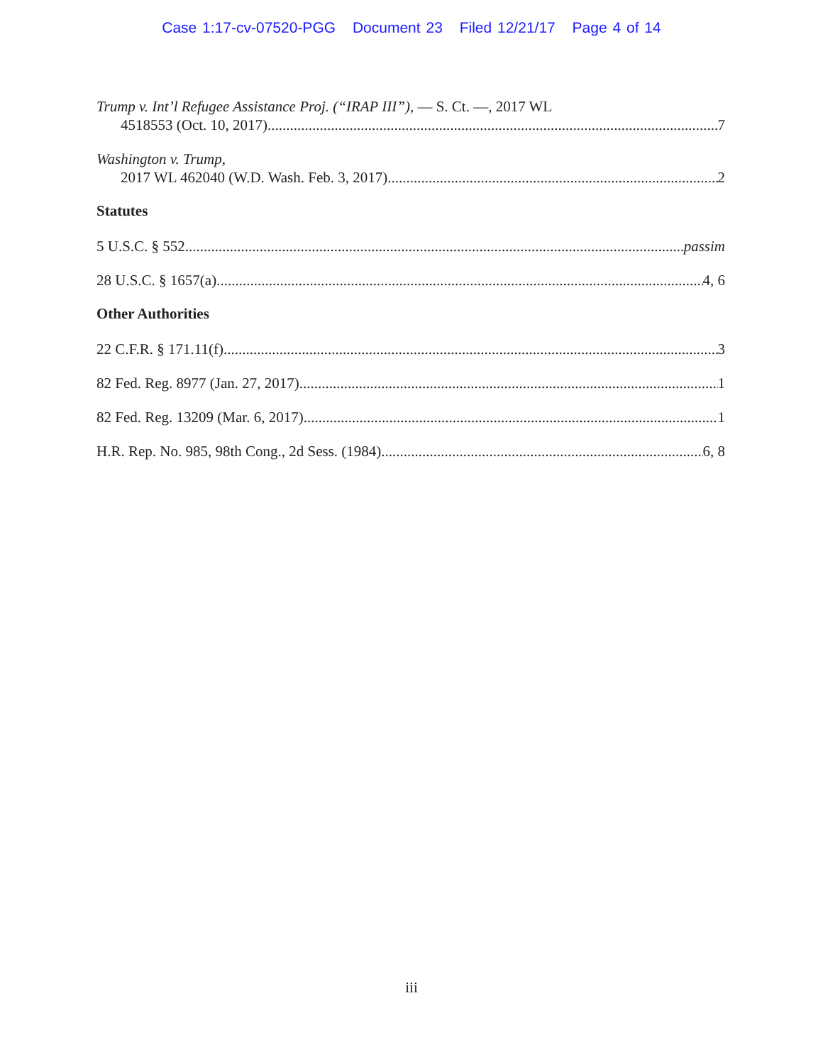Case 1:17-cv-07520-PGG Document 23 Filed 12/21/17 Page 4 of 14
Trump v. Int’l Refugee Assistance Proj. (“IRAP III”), — S. Ct. —, 2017 WL
4518553 (Oct. 10, 2017) 7
Washington v. Trump,
2017 WL 462040 (W.D. Wash. Feb. 3, 2017) 2
Statutes
5 U.S.C. § 552 passim
28 U.S.C. § 1657(a) 4, 6
Other Authorities
22 C.F.R. § 171.11(f) 3
82 Fed. Reg. 8977 (Jan. 27, 2017) 1
82 Fed. Reg. 13209 (Mar. 6, 2017) 1
H.R. Rep. No. 985, 98th Cong., 2d Sess. (1984) 6, 8
iii